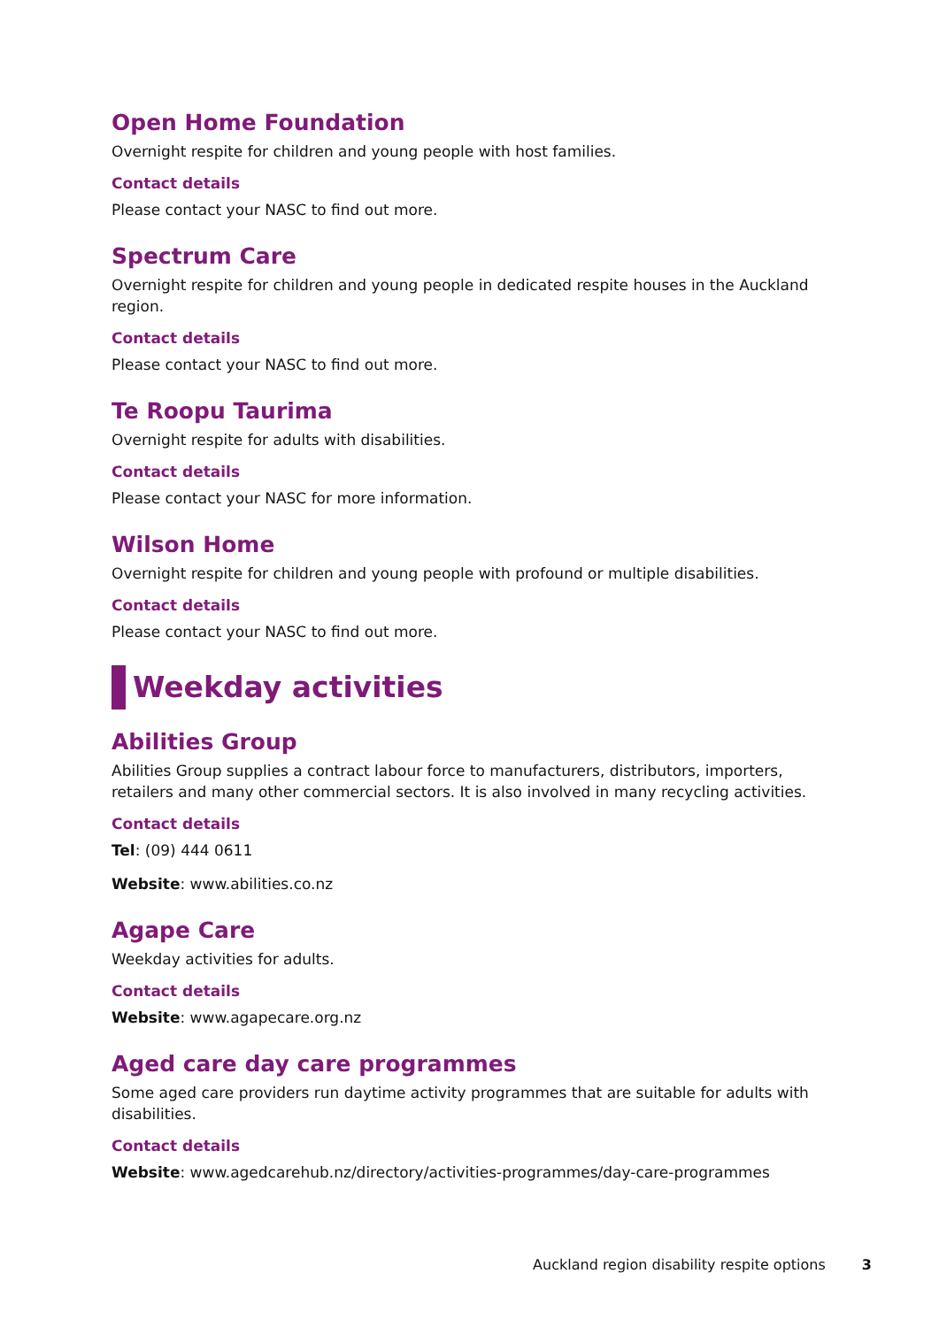Open Home Foundation
Overnight respite for children and young people with host families.
Contact details
Please contact your NASC to find out more.
Spectrum Care
Overnight respite for children and young people in dedicated respite houses in the Auckland region.
Contact details
Please contact your NASC to find out more.
Te Roopu Taurima
Overnight respite for adults with disabilities.
Contact details
Please contact your NASC for more information.
Wilson Home
Overnight respite for children and young people with profound or multiple disabilities.
Contact details
Please contact your NASC to find out more.
Weekday activities
Abilities Group
Abilities Group supplies a contract labour force to manufacturers, distributors, importers, retailers and many other commercial sectors. It is also involved in many recycling activities.
Contact details
Tel: (09) 444 0611
Website: www.abilities.co.nz
Agape Care
Weekday activities for adults.
Contact details
Website: www.agapecare.org.nz
Aged care day care programmes
Some aged care providers run daytime activity programmes that are suitable for adults with disabilities.
Contact details
Website: www.agedcarehub.nz/directory/activities-programmes/day-care-programmes
Auckland region disability respite options 3